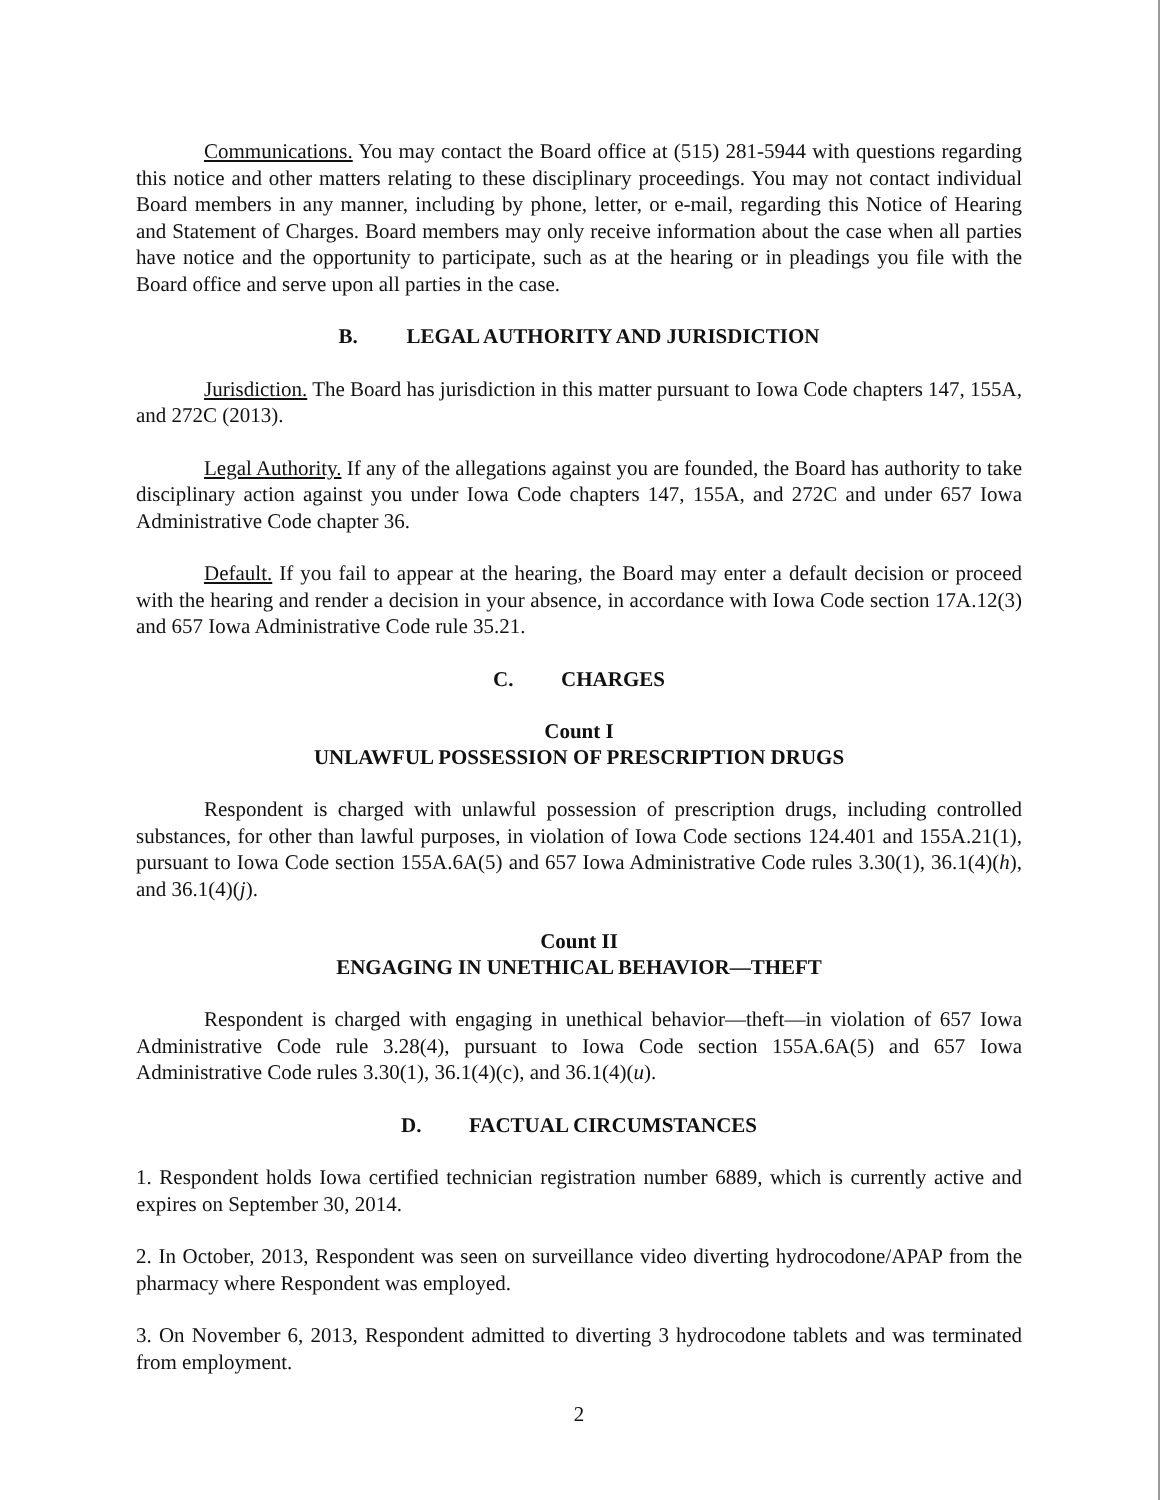Communications. You may contact the Board office at (515) 281-5944 with questions regarding this notice and other matters relating to these disciplinary proceedings. You may not contact individual Board members in any manner, including by phone, letter, or e-mail, regarding this Notice of Hearing and Statement of Charges. Board members may only receive information about the case when all parties have notice and the opportunity to participate, such as at the hearing or in pleadings you file with the Board office and serve upon all parties in the case.
B. LEGAL AUTHORITY AND JURISDICTION
Jurisdiction. The Board has jurisdiction in this matter pursuant to Iowa Code chapters 147, 155A, and 272C (2013).
Legal Authority. If any of the allegations against you are founded, the Board has authority to take disciplinary action against you under Iowa Code chapters 147, 155A, and 272C and under 657 Iowa Administrative Code chapter 36.
Default. If you fail to appear at the hearing, the Board may enter a default decision or proceed with the hearing and render a decision in your absence, in accordance with Iowa Code section 17A.12(3) and 657 Iowa Administrative Code rule 35.21.
C. CHARGES
Count I
UNLAWFUL POSSESSION OF PRESCRIPTION DRUGS
Respondent is charged with unlawful possession of prescription drugs, including controlled substances, for other than lawful purposes, in violation of Iowa Code sections 124.401 and 155A.21(1), pursuant to Iowa Code section 155A.6A(5) and 657 Iowa Administrative Code rules 3.30(1), 36.1(4)(h), and 36.1(4)(j).
Count II
ENGAGING IN UNETHICAL BEHAVIOR—THEFT
Respondent is charged with engaging in unethical behavior—theft—in violation of 657 Iowa Administrative Code rule 3.28(4), pursuant to Iowa Code section 155A.6A(5) and 657 Iowa Administrative Code rules 3.30(1), 36.1(4)(c), and 36.1(4)(u).
D. FACTUAL CIRCUMSTANCES
1. Respondent holds Iowa certified technician registration number 6889, which is currently active and expires on September 30, 2014.
2. In October, 2013, Respondent was seen on surveillance video diverting hydrocodone/APAP from the pharmacy where Respondent was employed.
3. On November 6, 2013, Respondent admitted to diverting 3 hydrocodone tablets and was terminated from employment.
2